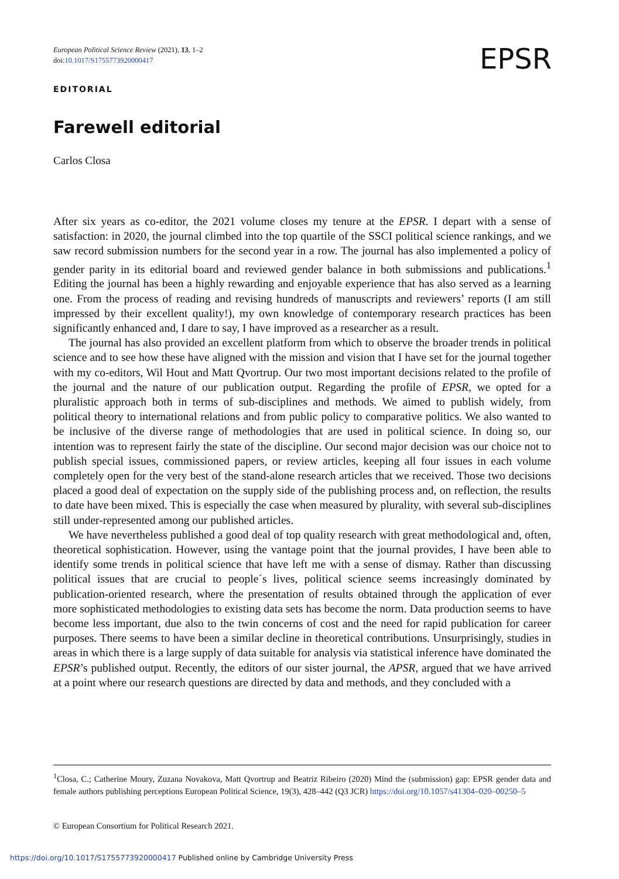European Political Science Review (2021), 13, 1–2
doi:10.1017/S1755773920000417
EPSR
EDITORIAL
Farewell editorial
Carlos Closa
After six years as co-editor, the 2021 volume closes my tenure at the EPSR. I depart with a sense of satisfaction: in 2020, the journal climbed into the top quartile of the SSCI political science rankings, and we saw record submission numbers for the second year in a row. The journal has also implemented a policy of gender parity in its editorial board and reviewed gender balance in both submissions and publications.<sup>1</sup> Editing the journal has been a highly rewarding and enjoyable experience that has also served as a learning one. From the process of reading and revising hundreds of manuscripts and reviewers’ reports (I am still impressed by their excellent quality!), my own knowledge of contemporary research practices has been significantly enhanced and, I dare to say, I have improved as a researcher as a result.
The journal has also provided an excellent platform from which to observe the broader trends in political science and to see how these have aligned with the mission and vision that I have set for the journal together with my co-editors, Wil Hout and Matt Qvortrup. Our two most important decisions related to the profile of the journal and the nature of our publication output. Regarding the profile of EPSR, we opted for a pluralistic approach both in terms of sub-disciplines and methods. We aimed to publish widely, from political theory to international relations and from public policy to comparative politics. We also wanted to be inclusive of the diverse range of methodologies that are used in political science. In doing so, our intention was to represent fairly the state of the discipline. Our second major decision was our choice not to publish special issues, commissioned papers, or review articles, keeping all four issues in each volume completely open for the very best of the stand-alone research articles that we received. Those two decisions placed a good deal of expectation on the supply side of the publishing process and, on reflection, the results to date have been mixed. This is especially the case when measured by plurality, with several sub-disciplines still under-represented among our published articles.
We have nevertheless published a good deal of top quality research with great methodological and, often, theoretical sophistication. However, using the vantage point that the journal provides, I have been able to identify some trends in political science that have left me with a sense of dismay. Rather than discussing political issues that are crucial to people´s lives, political science seems increasingly dominated by publication-oriented research, where the presentation of results obtained through the application of ever more sophisticated methodologies to existing data sets has become the norm. Data production seems to have become less important, due also to the twin concerns of cost and the need for rapid publication for career purposes. There seems to have been a similar decline in theoretical contributions. Unsurprisingly, studies in areas in which there is a large supply of data suitable for analysis via statistical inference have dominated the EPSR’s published output. Recently, the editors of our sister journal, the APSR, argued that we have arrived at a point where our research questions are directed by data and methods, and they concluded with a
<sup>1</sup> Closa, C.; Catherine Moury, Zuzana Novakova, Matt Qvortrup and Beatriz Ribeiro (2020) Mind the (submission) gap: EPSR gender data and female authors publishing perceptions European Political Science, 19(3), 428–442 (Q3 JCR) https://doi.org/10.1057/s41304–020–00250–5
© European Consortium for Political Research 2021.
https://doi.org/10.1017/S1755773920000417 Published online by Cambridge University Press